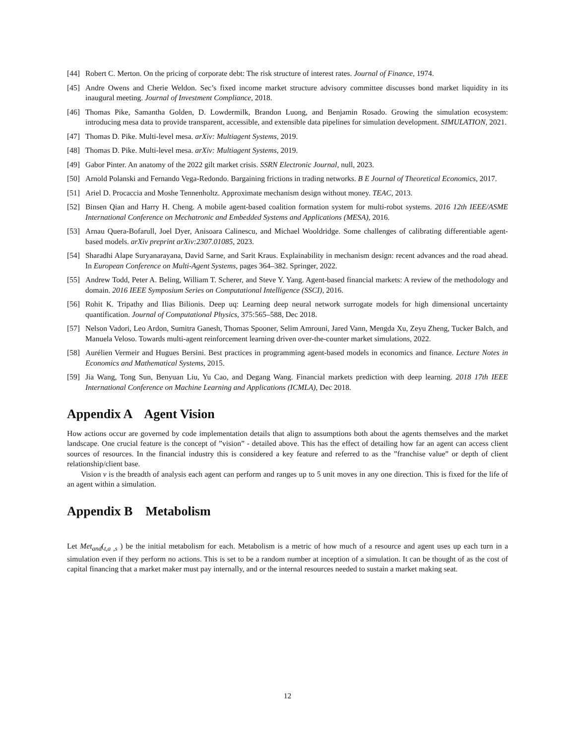[44] Robert C. Merton. On the pricing of corporate debt: The risk structure of interest rates. Journal of Finance, 1974.
[45] Andre Owens and Cherie Weldon. Sec’s fixed income market structure advisory committee discusses bond market liquidity in its inaugural meeting. Journal of Investment Compliance, 2018.
[46] Thomas Pike, Samantha Golden, D. Lowdermilk, Brandon Luong, and Benjamin Rosado. Growing the simulation ecosystem: introducing mesa data to provide transparent, accessible, and extensible data pipelines for simulation development. SIMULATION, 2021.
[47] Thomas D. Pike. Multi-level mesa. arXiv: Multiagent Systems, 2019.
[48] Thomas D. Pike. Multi-level mesa. arXiv: Multiagent Systems, 2019.
[49] Gabor Pinter. An anatomy of the 2022 gilt market crisis. SSRN Electronic Journal, null, 2023.
[50] Arnold Polanski and Fernando Vega-Redondo. Bargaining frictions in trading networks. B E Journal of Theoretical Economics, 2017.
[51] Ariel D. Procaccia and Moshe Tennenholtz. Approximate mechanism design without money. TEAC, 2013.
[52] Binsen Qian and Harry H. Cheng. A mobile agent-based coalition formation system for multi-robot systems. 2016 12th IEEE/ASME International Conference on Mechatronic and Embedded Systems and Applications (MESA), 2016.
[53] Arnau Quera-Bofarull, Joel Dyer, Anisoara Calinescu, and Michael Wooldridge. Some challenges of calibrating differentiable agent-based models. arXiv preprint arXiv:2307.01085, 2023.
[54] Sharadhi Alape Suryanarayana, David Sarne, and Sarit Kraus. Explainability in mechanism design: recent advances and the road ahead. In European Conference on Multi-Agent Systems, pages 364–382. Springer, 2022.
[55] Andrew Todd, Peter A. Beling, William T. Scherer, and Steve Y. Yang. Agent-based financial markets: A review of the methodology and domain. 2016 IEEE Symposium Series on Computational Intelligence (SSCI), 2016.
[56] Rohit K. Tripathy and Ilias Bilionis. Deep uq: Learning deep neural network surrogate models for high dimensional uncertainty quantification. Journal of Computational Physics, 375:565–588, Dec 2018.
[57] Nelson Vadori, Leo Ardon, Sumitra Ganesh, Thomas Spooner, Selim Amrouni, Jared Vann, Mengda Xu, Zeyu Zheng, Tucker Balch, and Manuela Veloso. Towards multi-agent reinforcement learning driven over-the-counter market simulations, 2022.
[58] Aurélien Vermeir and Hugues Bersini. Best practices in programming agent-based models in economics and finance. Lecture Notes in Economics and Mathematical Systems, 2015.
[59] Jia Wang, Tong Sun, Benyuan Liu, Yu Cao, and Degang Wang. Financial markets prediction with deep learning. 2018 17th IEEE International Conference on Machine Learning and Applications (ICMLA), Dec 2018.
Appendix A Agent Vision
How actions occur are governed by code implementation details that align to assumptions both about the agents themselves and the market landscape. One crucial feature is the concept of ”vision” - detailed above. This has the effect of detailing how far an agent can access client sources of resources. In the financial industry this is considered a key feature and referred to as the ”franchise value” or depth of client relationship/client base.
Vision v is the breadth of analysis each agent can perform and ranges up to 5 unit moves in any one direction. This is fixed for the life of an agent within a simulation.
Appendix B Metabolism
Let Met<sub>and</sub>(<sub>t,a ,s</sub> ) be the initial metabolism for each. Metabolism is a metric of how much of a resource and agent uses up each turn in a simulation even if they perform no actions. This is set to be a random number at inception of a simulation. It can be thought of as the cost of capital financing that a market maker must pay internally, and or the internal resources needed to sustain a market making seat.
12